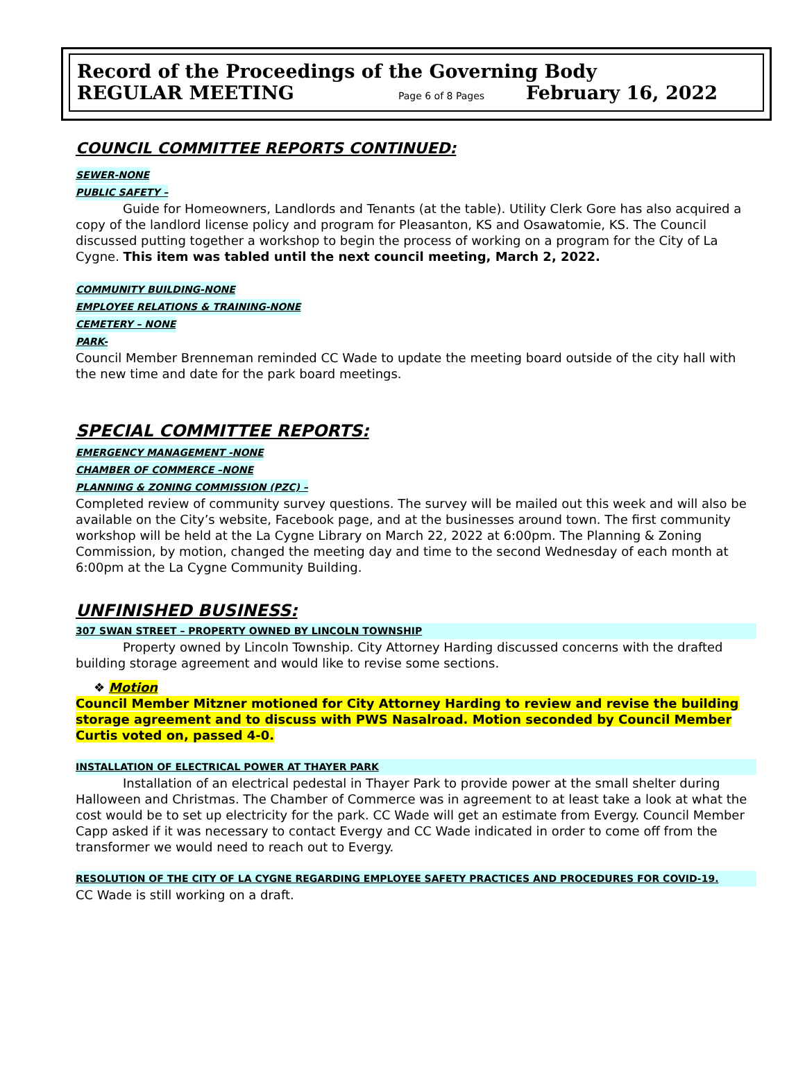Record of the Proceedings of the Governing Body
REGULAR MEETING Page 6 of 8 Pages February 16, 2022
COUNCIL COMMITTEE REPORTS CONTINUED:
SEWER-NONE
PUBLIC SAFETY –
Guide for Homeowners, Landlords and Tenants (at the table). Utility Clerk Gore has also acquired a copy of the landlord license policy and program for Pleasanton, KS and Osawatomie, KS. The Council discussed putting together a workshop to begin the process of working on a program for the City of La Cygne. This item was tabled until the next council meeting, March 2, 2022.
COMMUNITY BUILDING-NONE
EMPLOYEE RELATIONS & TRAINING-NONE
CEMETERY – NONE
PARK-
Council Member Brenneman reminded CC Wade to update the meeting board outside of the city hall with the new time and date for the park board meetings.
SPECIAL COMMITTEE REPORTS:
EMERGENCY MANAGEMENT -NONE
CHAMBER OF COMMERCE –NONE
PLANNING & ZONING COMMISSION (PZC) –
Completed review of community survey questions. The survey will be mailed out this week and will also be available on the City’s website, Facebook page, and at the businesses around town. The first community workshop will be held at the La Cygne Library on March 22, 2022 at 6:00pm. The Planning & Zoning Commission, by motion, changed the meeting day and time to the second Wednesday of each month at 6:00pm at the La Cygne Community Building.
UNFINISHED BUSINESS:
307 SWAN STREET – PROPERTY OWNED BY LINCOLN TOWNSHIP
Property owned by Lincoln Township. City Attorney Harding discussed concerns with the drafted building storage agreement and would like to revise some sections.
❖ Motion
Council Member Mitzner motioned for City Attorney Harding to review and revise the building storage agreement and to discuss with PWS Nasalroad. Motion seconded by Council Member Curtis voted on, passed 4-0.
INSTALLATION OF ELECTRICAL POWER AT THAYER PARK
Installation of an electrical pedestal in Thayer Park to provide power at the small shelter during Halloween and Christmas. The Chamber of Commerce was in agreement to at least take a look at what the cost would be to set up electricity for the park. CC Wade will get an estimate from Evergy. Council Member Capp asked if it was necessary to contact Evergy and CC Wade indicated in order to come off from the transformer we would need to reach out to Evergy.
RESOLUTION OF THE CITY OF LA CYGNE REGARDING EMPLOYEE SAFETY PRACTICES AND PROCEDURES FOR COVID-19.
CC Wade is still working on a draft.